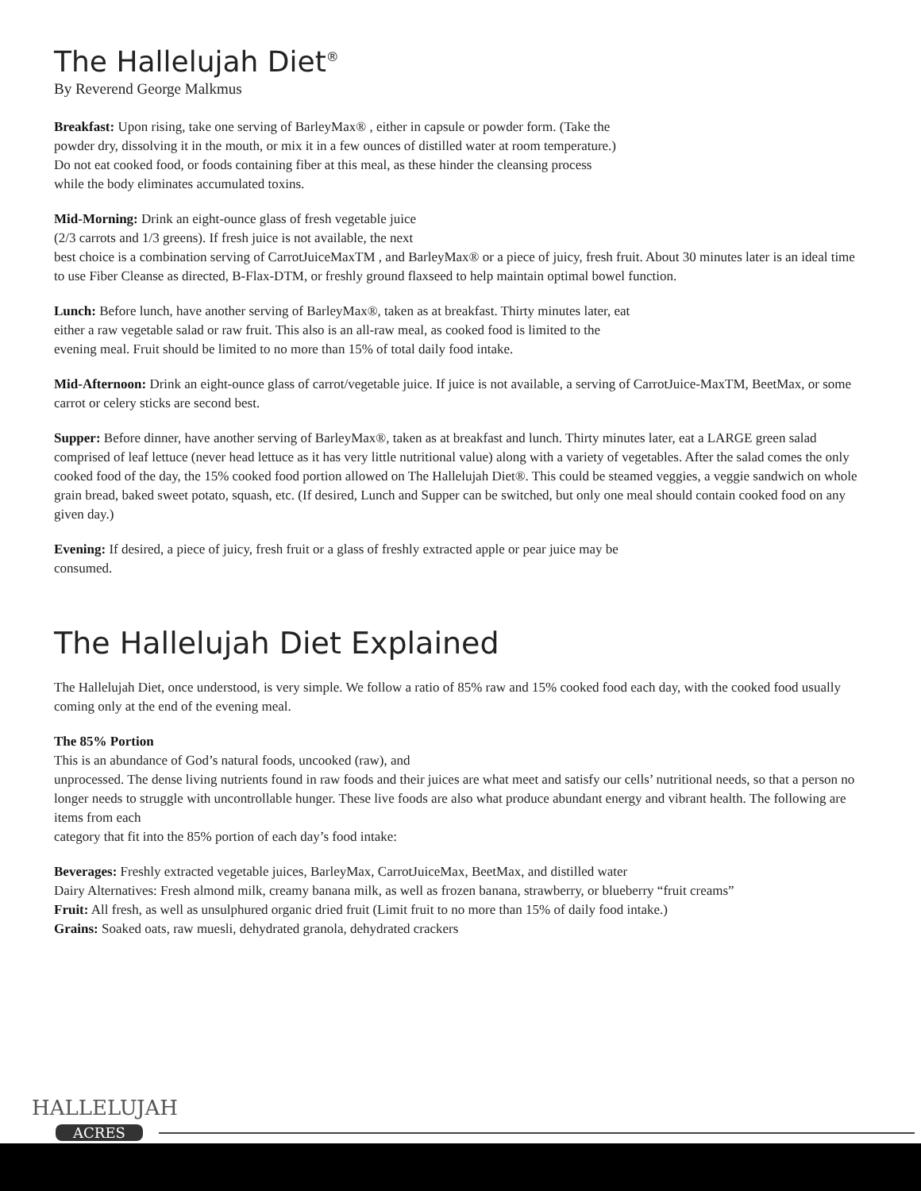The Hallelujah Diet<sup>®</sup>
By Reverend George Malkmus
Breakfast: Upon rising, take one serving of BarleyMax® , either in capsule or powder form. (Take the
powder dry, dissolving it in the mouth, or mix it in a few ounces of distilled water at room temperature.)
Do not eat cooked food, or foods containing fiber at this meal, as these hinder the cleansing process
while the body eliminates accumulated toxins.
Mid-Morning: Drink an eight-ounce glass of fresh vegetable juice
(2/3 carrots and 1/3 greens). If fresh juice is not available, the next
best choice is a combination serving of CarrotJuiceMaxTM , and BarleyMax® or a piece of juicy, fresh fruit. About 30 minutes later is an ideal time to use Fiber Cleanse as directed, B-Flax-DTM, or freshly ground flaxseed to help maintain optimal bowel function.
Lunch: Before lunch, have another serving of BarleyMax®, taken as at breakfast. Thirty minutes later, eat
either a raw vegetable salad or raw fruit. This also is an all-raw meal, as cooked food is limited to the
evening meal. Fruit should be limited to no more than 15% of total daily food intake.
Mid-Afternoon: Drink an eight-ounce glass of carrot/vegetable juice. If juice is not available, a serving of CarrotJuice-MaxTM, BeetMax, or some carrot or celery sticks are second best.
Supper: Before dinner, have another serving of BarleyMax®, taken as at breakfast and lunch. Thirty minutes later, eat a LARGE green salad comprised of leaf lettuce (never head lettuce as it has very little nutritional value) along with a variety of vegetables. After the salad comes the only cooked food of the day, the 15% cooked food portion allowed on The Hallelujah Diet®. This could be steamed veggies, a veggie sandwich on whole grain bread, baked sweet potato, squash, etc. (If desired, Lunch and Supper can be switched, but only one meal should contain cooked food on any given day.)
Evening: If desired, a piece of juicy, fresh fruit or a glass of freshly extracted apple or pear juice may be
consumed.
The Hallelujah Diet Explained
The Hallelujah Diet, once understood, is very simple. We follow a ratio of 85% raw and 15% cooked food each day, with the cooked food usually coming only at the end of the evening meal.
The 85% Portion
This is an abundance of God’s natural foods, uncooked (raw), and
unprocessed. The dense living nutrients found in raw foods and their juices are what meet and satisfy our cells’ nutritional needs, so that a person no longer needs to struggle with uncontrollable hunger. These live foods are also what produce abundant energy and vibrant health. The following are items from each
category that fit into the 85% portion of each day’s food intake:
Beverages: Freshly extracted vegetable juices, BarleyMax, CarrotJuiceMax, BeetMax, and distilled water
Dairy Alternatives: Fresh almond milk, creamy banana milk, as well as frozen banana, strawberry, or blueberry “fruit creams”
Fruit: All fresh, as well as unsulphured organic dried fruit (Limit fruit to no more than 15% of daily food intake.)
Grains: Soaked oats, raw muesli, dehydrated granola, dehydrated crackers
HALLELUJAH
ACRES